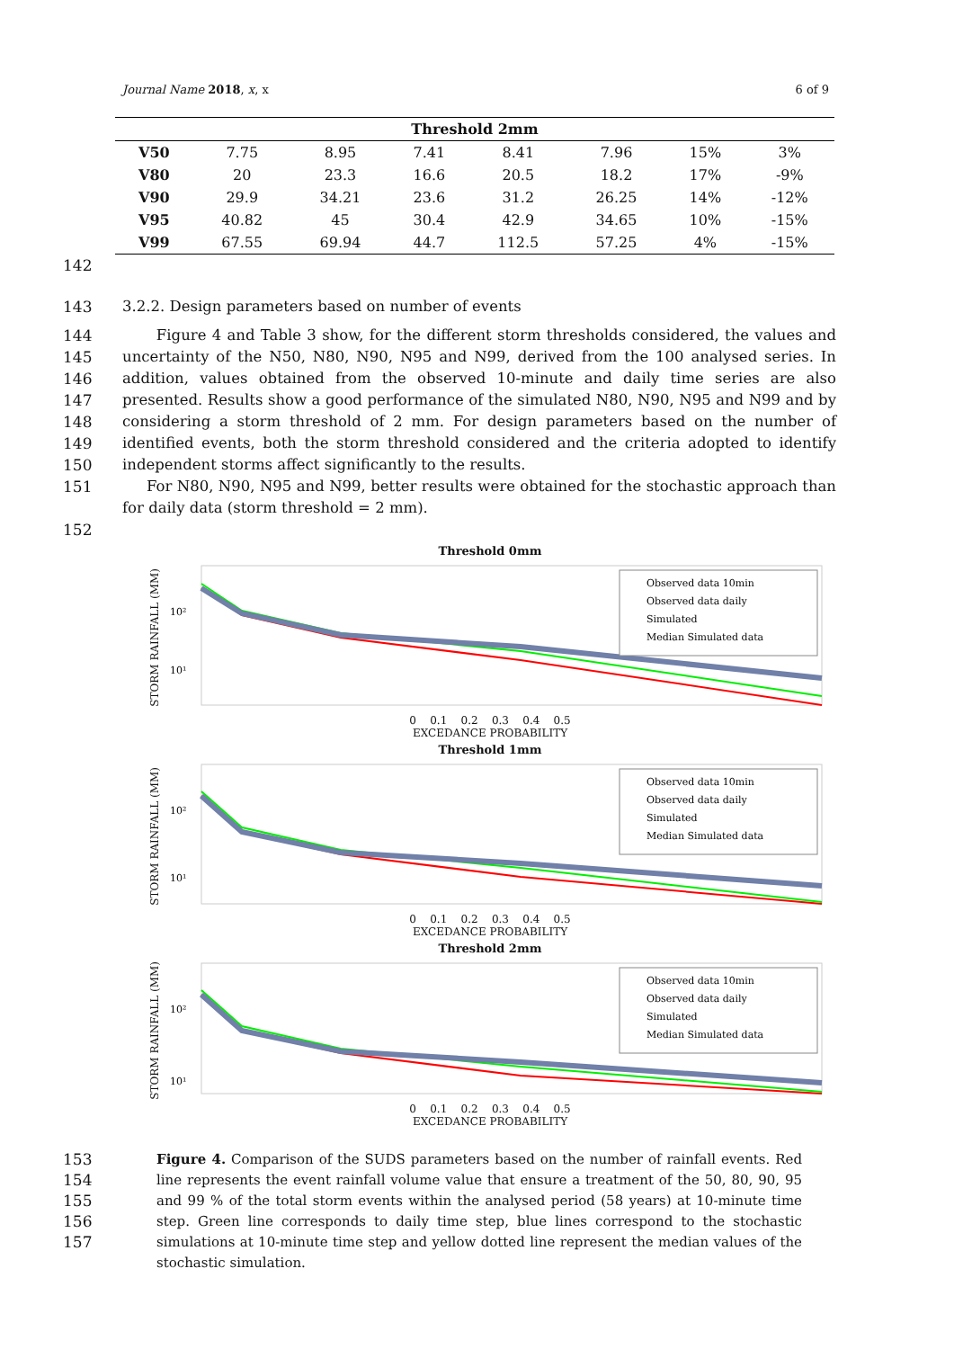Journal Name 2018, x, x 6 of 9
| Threshold 2mm | | | | | | | |
| --- | --- | --- | --- | --- | --- | --- | --- |
| V50 | 7.75 | 8.95 | 7.41 | 8.41 | 7.96 | 15% | 3% |
| V80 | 20 | 23.3 | 16.6 | 20.5 | 18.2 | 17% | -9% |
| V90 | 29.9 | 34.21 | 23.6 | 31.2 | 26.25 | 14% | -12% |
| V95 | 40.82 | 45 | 30.4 | 42.9 | 34.65 | 10% | -15% |
| V99 | 67.55 | 69.94 | 44.7 | 112.5 | 57.25 | 4% | -15% |
142
143 3.2.2. Design parameters based on number of events
144
145
146
147
148
149
150
151 Figure 4 and Table 3 show, for the different storm thresholds considered, the values and uncertainty of the N50, N80, N90, N95 and N99, derived from the 100 analysed series. In addition, values obtained from the observed 10-minute and daily time series are also presented. Results show a good performance of the simulated N80, N90, N95 and N99 and by considering a storm threshold of 2 mm. For design parameters based on the number of identified events, both the storm threshold considered and the criteria adopted to identify independent storms affect significantly to the results.
For N80, N90, N95 and N99, better results were obtained for the stochastic approach than for daily data (storm threshold = 2 mm).
152
Threshold 0mm
STORM RAINFALL (MM)
10²
10¹
Observed data 10min
Observed data daily
Simulated
Median Simulated data
0 0.1 0.2 0.3 0.4 0.5
EXCEDANCE PROBABILITY
Threshold 1mm
STORM RAINFALL (MM)
10²
10¹
Observed data 10min
Observed data daily
Simulated
Median Simulated data
0 0.1 0.2 0.3 0.4 0.5
EXCEDANCE PROBABILITY
Threshold 2mm
STORM RAINFALL (MM)
10²
10¹
Observed data 10min
Observed data daily
Simulated
Median Simulated data
0 0.1 0.2 0.3 0.4 0.5
EXCEDANCE PROBABILITY
153
154
155
156
157 Figure 4. Comparison of the SUDS parameters based on the number of rainfall events. Red line represents the event rainfall volume value that ensure a treatment of the 50, 80, 90, 95 and 99 % of the total storm events within the analysed period (58 years) at 10-minute time step. Green line corresponds to daily time step, blue lines correspond to the stochastic simulations at 10-minute time step and yellow dotted line represent the median values of the stochastic simulation.